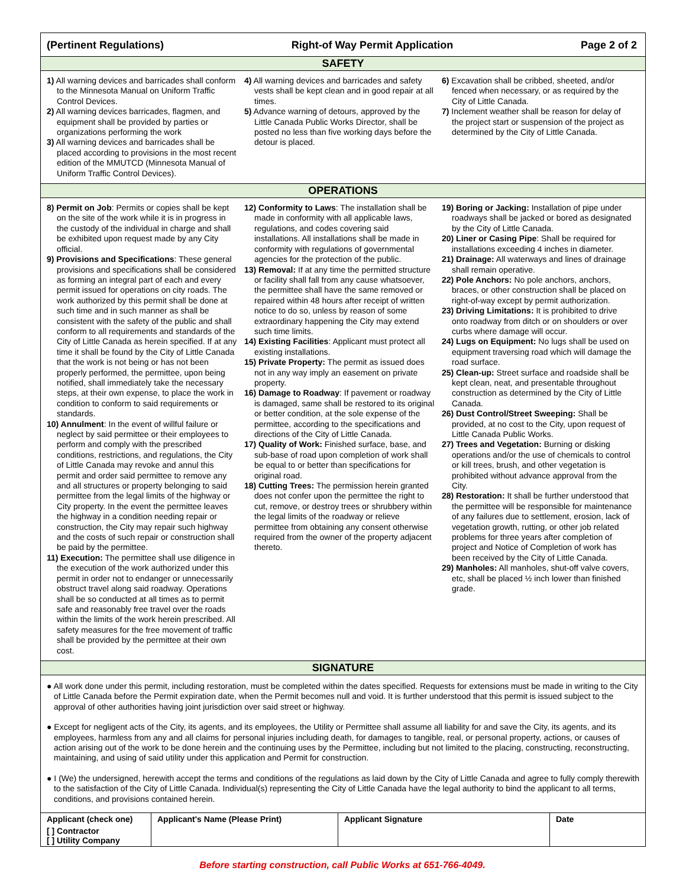(Pertinent Regulations) Right-of Way Permit Application Page 2 of 2
SAFETY
1) All warning devices and barricades shall conform to the Minnesota Manual on Uniform Traffic Control Devices.
2) All warning devices barricades, flagmen, and equipment shall be provided by parties or organizations performing the work
3) All warning devices and barricades shall be placed according to provisions in the most recent edition of the MMUTCD (Minnesota Manual of Uniform Traffic Control Devices).
4) All warning devices and barricades and safety vests shall be kept clean and in good repair at all times.
5) Advance warning of detours, approved by the Little Canada Public Works Director, shall be posted no less than five working days before the detour is placed.
6) Excavation shall be cribbed, sheeted, and/or fenced when necessary, or as required by the City of Little Canada.
7) Inclement weather shall be reason for delay of the project start or suspension of the project as determined by the City of Little Canada.
OPERATIONS
8) Permit on Job: Permits or copies shall be kept on the site of the work while it is in progress in the custody of the individual in charge and shall be exhibited upon request made by any City official.
9) Provisions and Specifications: These general provisions and specifications shall be considered as forming an integral part of each and every permit issued for operations on city roads. The work authorized by this permit shall be done at such time and in such manner as shall be consistent with the safety of the public and shall conform to all requirements and standards of the City of Little Canada as herein specified. If at any time it shall be found by the City of Little Canada that the work is not being or has not been properly performed, the permittee, upon being notified, shall immediately take the necessary steps, at their own expense, to place the work in condition to conform to said requirements or standards.
10) Annulment: In the event of willful failure or neglect by said permittee or their employees to perform and comply with the prescribed conditions, restrictions, and regulations, the City of Little Canada may revoke and annul this permit and order said permittee to remove any and all structures or property belonging to said permittee from the legal limits of the highway or City property. In the event the permittee leaves the highway in a condition needing repair or construction, the City may repair such highway and the costs of such repair or construction shall be paid by the permittee.
11) Execution: The permittee shall use diligence in the execution of the work authorized under this permit in order not to endanger or unnecessarily obstruct travel along said roadway. Operations shall be so conducted at all times as to permit safe and reasonably free travel over the roads within the limits of the work herein prescribed. All safety measures for the free movement of traffic shall be provided by the permittee at their own cost.
12) Conformity to Laws: The installation shall be made in conformity with all applicable laws, regulations, and codes covering said installations. All installations shall be made in conformity with regulations of governmental agencies for the protection of the public.
13) Removal: If at any time the permitted structure or facility shall fall from any cause whatsoever, the permittee shall have the same removed or repaired within 48 hours after receipt of written notice to do so, unless by reason of some extraordinary happening the City may extend such time limits.
14) Existing Facilities: Applicant must protect all existing installations.
15) Private Property: The permit as issued does not in any way imply an easement on private property.
16) Damage to Roadway: If pavement or roadway is damaged, same shall be restored to its original or better condition, at the sole expense of the permittee, according to the specifications and directions of the City of Little Canada.
17) Quality of Work: Finished surface, base, and sub-base of road upon completion of work shall be equal to or better than specifications for original road.
18) Cutting Trees: The permission herein granted does not confer upon the permittee the right to cut, remove, or destroy trees or shrubbery within the legal limits of the roadway or relieve permittee from obtaining any consent otherwise required from the owner of the property adjacent thereto.
19) Boring or Jacking: Installation of pipe under roadways shall be jacked or bored as designated by the City of Little Canada.
20) Liner or Casing Pipe: Shall be required for installations exceeding 4 inches in diameter.
21) Drainage: All waterways and lines of drainage shall remain operative.
22) Pole Anchors: No pole anchors, anchors, braces, or other construction shall be placed on right-of-way except by permit authorization.
23) Driving Limitations: It is prohibited to drive onto roadway from ditch or on shoulders or over curbs where damage will occur.
24) Lugs on Equipment: No lugs shall be used on equipment traversing road which will damage the road surface.
25) Clean-up: Street surface and roadside shall be kept clean, neat, and presentable throughout construction as determined by the City of Little Canada.
26) Dust Control/Street Sweeping: Shall be provided, at no cost to the City, upon request of Little Canada Public Works.
27) Trees and Vegetation: Burning or disking operations and/or the use of chemicals to control or kill trees, brush, and other vegetation is prohibited without advance approval from the City.
28) Restoration: It shall be further understood that the permittee will be responsible for maintenance of any failures due to settlement, erosion, lack of vegetation growth, rutting, or other job related problems for three years after completion of project and Notice of Completion of work has been received by the City of Little Canada.
29) Manholes: All manholes, shut-off valve covers, etc, shall be placed ½ inch lower than finished grade.
SIGNATURE
● All work done under this permit, including restoration, must be completed within the dates specified. Requests for extensions must be made in writing to the City of Little Canada before the Permit expiration date, when the Permit becomes null and void. It is further understood that this permit is issued subject to the approval of other authorities having joint jurisdiction over said street or highway.
● Except for negligent acts of the City, its agents, and its employees, the Utility or Permittee shall assume all liability for and save the City, its agents, and its employees, harmless from any and all claims for personal injuries including death, for damages to tangible, real, or personal property, actions, or causes of action arising out of the work to be done herein and the continuing uses by the Permittee, including but not limited to the placing, constructing, reconstructing, maintaining, and using of said utility under this application and Permit for construction.
● I (We) the undersigned, herewith accept the terms and conditions of the regulations as laid down by the City of Little Canada and agree to fully comply therewith to the satisfaction of the City of Little Canada. Individual(s) representing the City of Little Canada have the legal authority to bind the applicant to all terms, conditions, and provisions contained herein.
| Applicant (check one) | Applicant's Name (Please Print) | Applicant Signature | Date |
| --- | --- | --- | --- |
| [ ] Contractor [ ] Utility Company | | | |
Before starting construction, call Public Works at 651-766-4049.